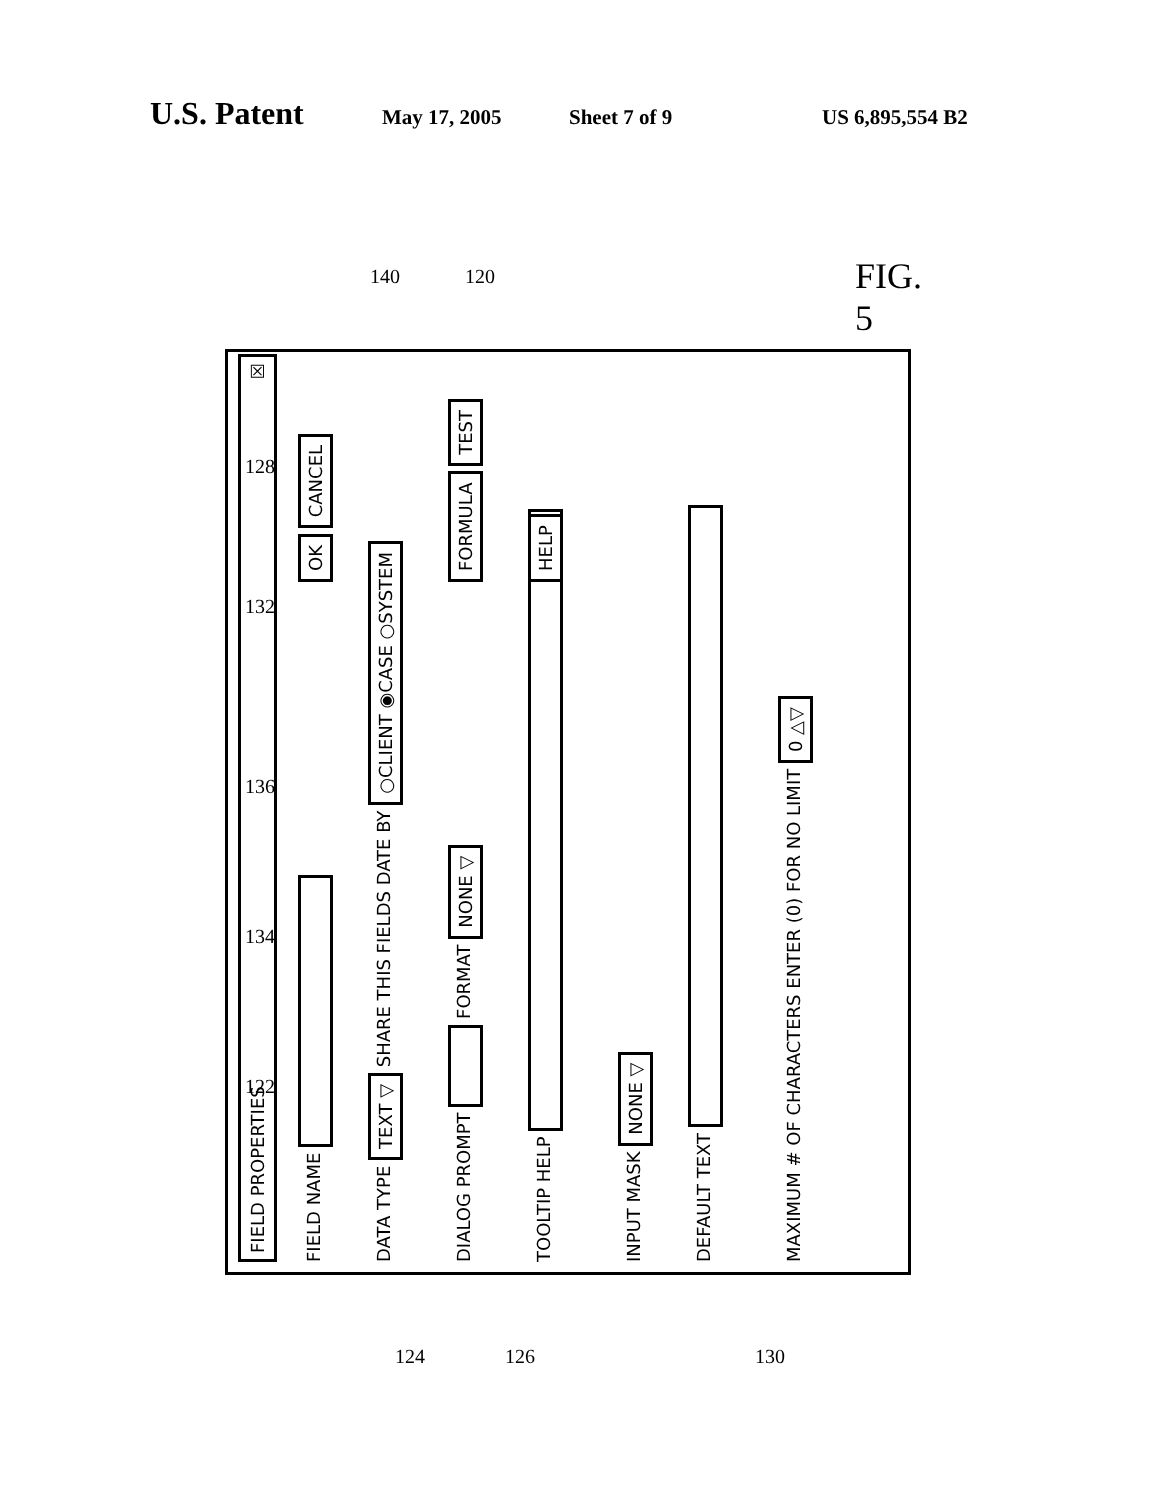U.S. Patent May 17, 2005 Sheet 7 of 9 US 6,895,554 B2
FIELD PROPERTIES ☒
FIELD NAME OK CANCEL
DATA TYPE TEXT ▽ SHARE THIS FIELDS DATE BY ○CLIENT ◉CASE ○SYSTEM
DIALOG PROMPT FORMAT NONE ▽ FORMULA TEST
TOOLTIP HELP HELP
INPUT MASK NONE ▽
DEFAULT TEXT
MAXIMUM # OF CHARACTERS ENTER (0) FOR NO LIMIT 0 △▽
122
134
136
132
128
140 120
124 126 130
FIG. 5